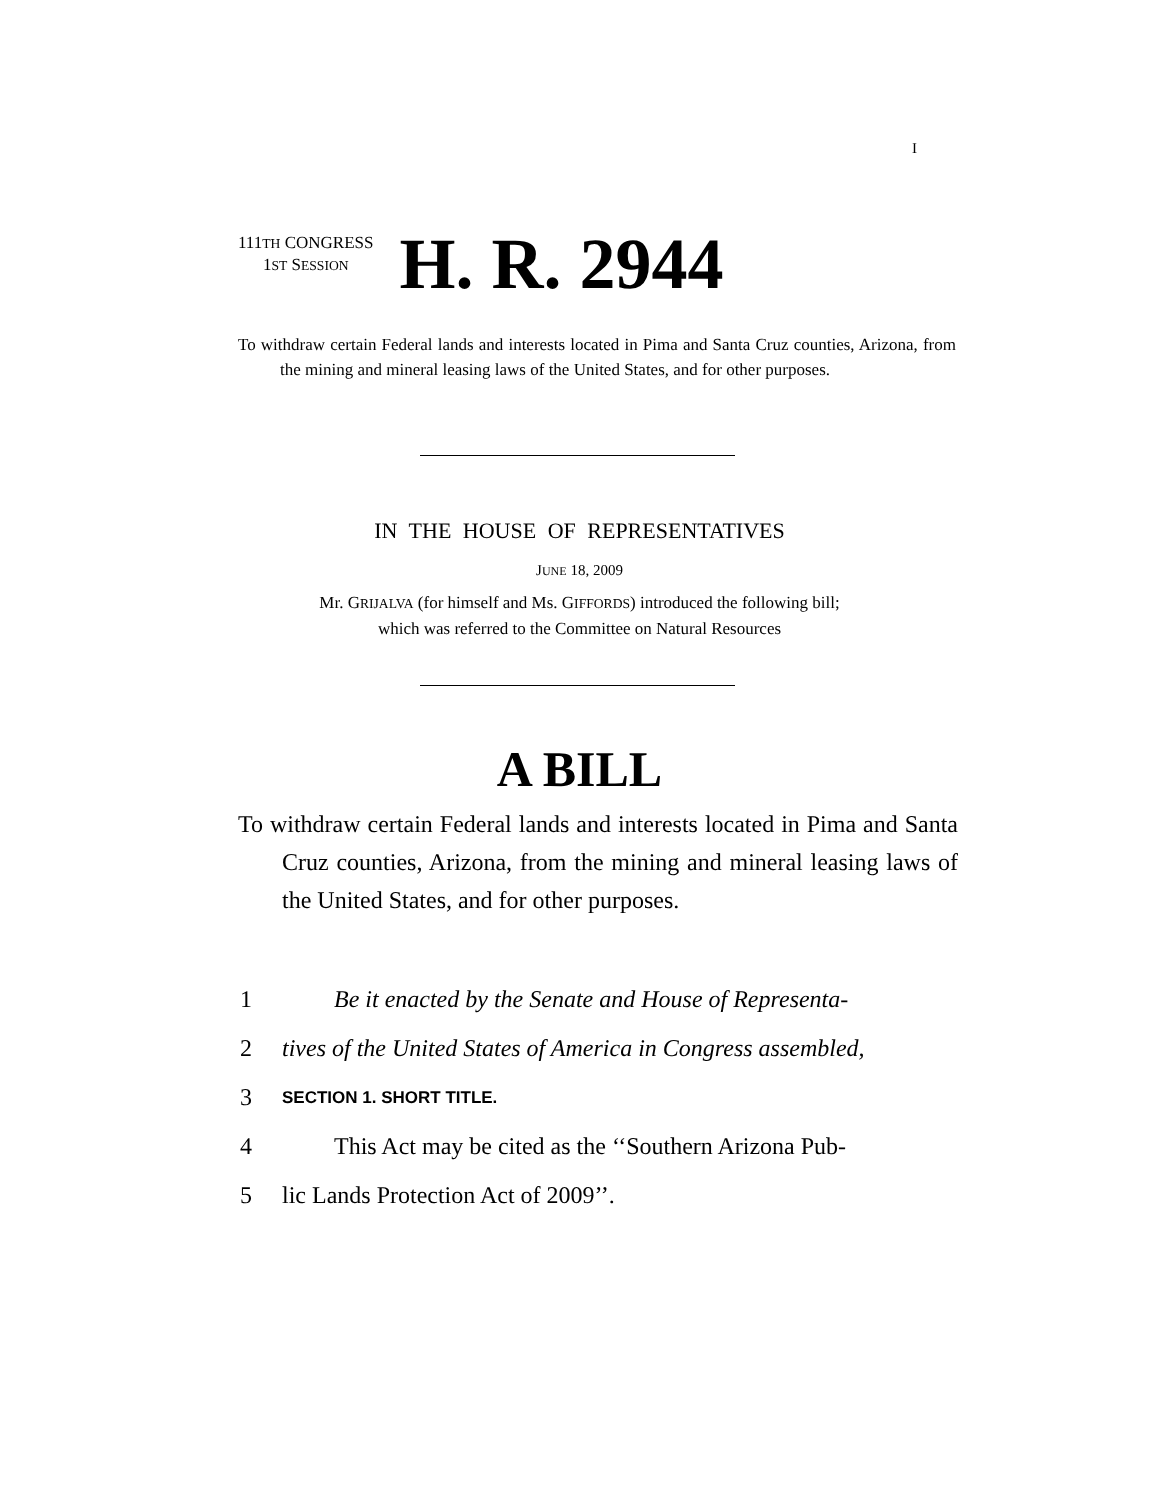I
111TH CONGRESS
1ST SESSION
H. R. 2944
To withdraw certain Federal lands and interests located in Pima and Santa Cruz counties, Arizona, from the mining and mineral leasing laws of the United States, and for other purposes.
IN THE HOUSE OF REPRESENTATIVES
JUNE 18, 2009
Mr. GRIJALVA (for himself and Ms. GIFFORDS) introduced the following bill;
which was referred to the Committee on Natural Resources
A BILL
To withdraw certain Federal lands and interests located in Pima and Santa Cruz counties, Arizona, from the mining and mineral leasing laws of the United States, and for other purposes.
1 Be it enacted by the Senate and House of Representa-
2 tives of the United States of America in Congress assembled,
3 SECTION 1. SHORT TITLE.
4 This Act may be cited as the ‘‘Southern Arizona Pub-
5 lic Lands Protection Act of 2009’’.